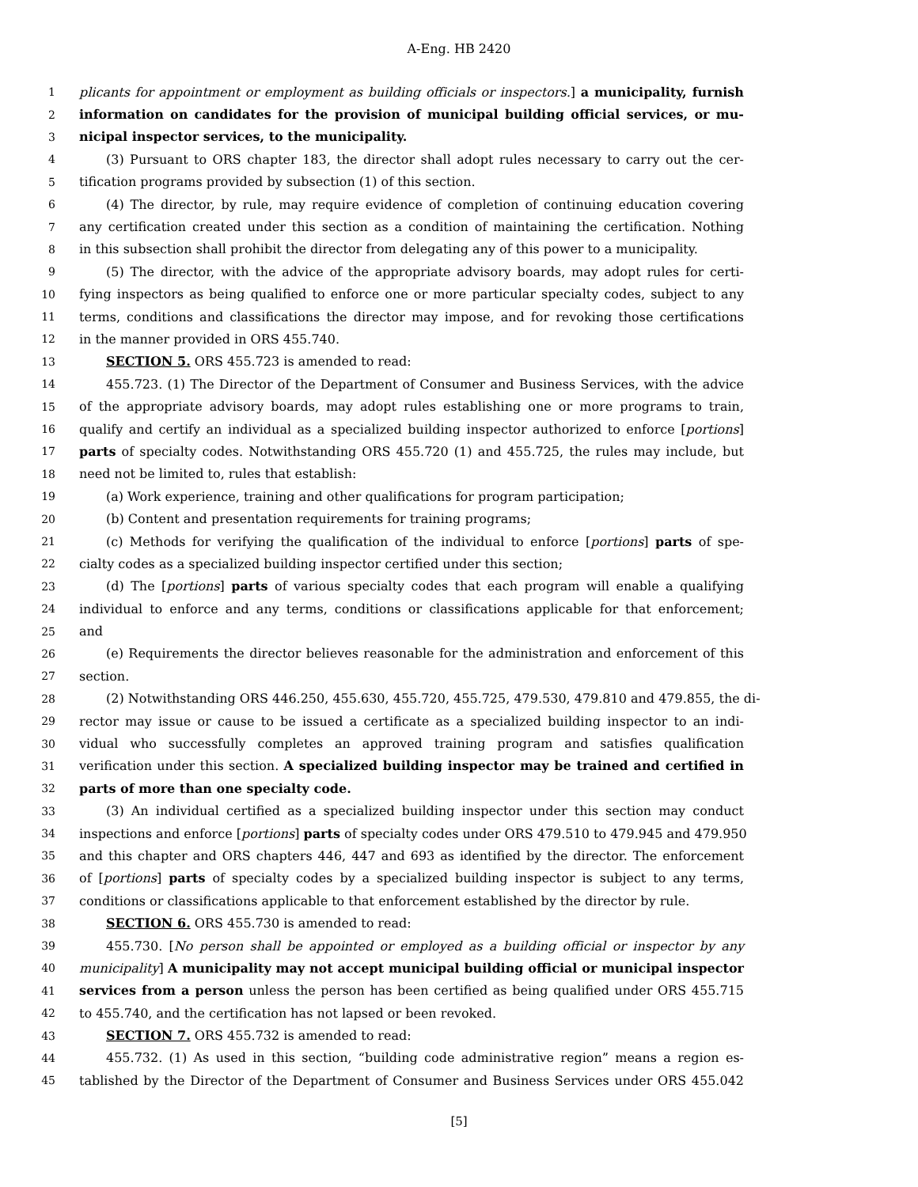A-Eng. HB 2420
1 plicants for appointment or employment as building officials or inspectors.] a municipality, furnish
2 information on candidates for the provision of municipal building official services, or mu-
3 nicipal inspector services, to the municipality.
4 (3) Pursuant to ORS chapter 183, the director shall adopt rules necessary to carry out the cer-
5 tification programs provided by subsection (1) of this section.
6 (4) The director, by rule, may require evidence of completion of continuing education covering
7 any certification created under this section as a condition of maintaining the certification. Nothing
8 in this subsection shall prohibit the director from delegating any of this power to a municipality.
9 (5) The director, with the advice of the appropriate advisory boards, may adopt rules for certi-
10 fying inspectors as being qualified to enforce one or more particular specialty codes, subject to any
11 terms, conditions and classifications the director may impose, and for revoking those certifications
12 in the manner provided in ORS 455.740.
13 SECTION 5. ORS 455.723 is amended to read:
14 455.723. (1) The Director of the Department of Consumer and Business Services, with the advice
15 of the appropriate advisory boards, may adopt rules establishing one or more programs to train,
16 qualify and certify an individual as a specialized building inspector authorized to enforce [portions]
17 parts of specialty codes. Notwithstanding ORS 455.720 (1) and 455.725, the rules may include, but
18 need not be limited to, rules that establish:
19 (a) Work experience, training and other qualifications for program participation;
20 (b) Content and presentation requirements for training programs;
21 (c) Methods for verifying the qualification of the individual to enforce [portions] parts of spe-
22 cialty codes as a specialized building inspector certified under this section;
23 (d) The [portions] parts of various specialty codes that each program will enable a qualifying
24 individual to enforce and any terms, conditions or classifications applicable for that enforcement;
25 and
26 (e) Requirements the director believes reasonable for the administration and enforcement of this
27 section.
28 (2) Notwithstanding ORS 446.250, 455.630, 455.720, 455.725, 479.530, 479.810 and 479.855, the di-
29 rector may issue or cause to be issued a certificate as a specialized building inspector to an indi-
30 vidual who successfully completes an approved training program and satisfies qualification
31 verification under this section. A specialized building inspector may be trained and certified in
32 parts of more than one specialty code.
33 (3) An individual certified as a specialized building inspector under this section may conduct
34 inspections and enforce [portions] parts of specialty codes under ORS 479.510 to 479.945 and 479.950
35 and this chapter and ORS chapters 446, 447 and 693 as identified by the director. The enforcement
36 of [portions] parts of specialty codes by a specialized building inspector is subject to any terms,
37 conditions or classifications applicable to that enforcement established by the director by rule.
38 SECTION 6. ORS 455.730 is amended to read:
39 455.730. [No person shall be appointed or employed as a building official or inspector by any
40 municipality] A municipality may not accept municipal building official or municipal inspector
41 services from a person unless the person has been certified as being qualified under ORS 455.715
42 to 455.740, and the certification has not lapsed or been revoked.
43 SECTION 7. ORS 455.732 is amended to read:
44 455.732. (1) As used in this section, “building code administrative region” means a region es-
45 tablished by the Director of the Department of Consumer and Business Services under ORS 455.042
[5]